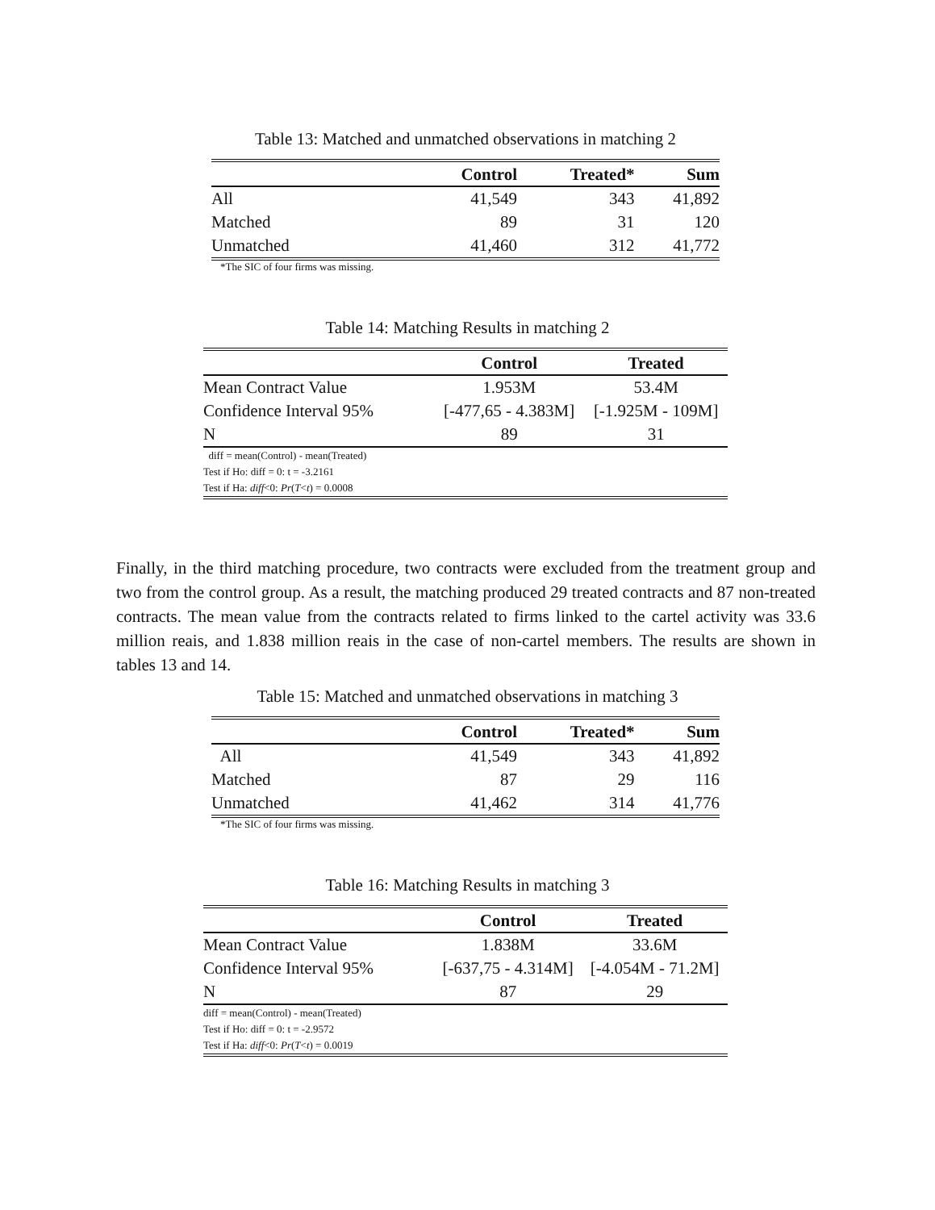Table 13: Matched and unmatched observations in matching 2
| | Control | Treated* | Sum |
| --- | --- | --- | --- |
| All | 41,549 | 343 | 41,892 |
| Matched | 89 | 31 | 120 |
| Unmatched | 41,460 | 312 | 41,772 |
*The SIC of four firms was missing.
Table 14: Matching Results in matching 2
| | Control | Treated |
| --- | --- | --- |
| Mean Contract Value | 1.953M | 53.4M |
| Confidence Interval 95% | [-477,65 - 4.383M] | [-1.925M - 109M] |
| N | 89 | 31 |
| diff = mean(Control) - mean(Treated) | | |
| Test if Ho: diff = 0: t = -3.2161 | | |
| Test if Ha: diff <0: Pr ( T < t ) = 0.0008 | | |
Finally, in the third matching procedure, two contracts were excluded from the treatment group and two from the control group. As a result, the matching produced 29 treated contracts and 87 non-treated contracts. The mean value from the contracts related to firms linked to the cartel activity was 33.6 million reais, and 1.838 million reais in the case of non-cartel members. The results are shown in tables 13 and 14.
Table 15: Matched and unmatched observations in matching 3
| | Control | Treated* | Sum |
| --- | --- | --- | --- |
| All | 41,549 | 343 | 41,892 |
| Matched | 87 | 29 | 116 |
| Unmatched | 41,462 | 314 | 41,776 |
*The SIC of four firms was missing.
Table 16: Matching Results in matching 3
| | Control | Treated |
| --- | --- | --- |
| Mean Contract Value | 1.838M | 33.6M |
| Confidence Interval 95% | [-637,75 - 4.314M] | [-4.054M - 71.2M] |
| N | 87 | 29 |
| diff = mean(Control) - mean(Treated) | | |
| Test if Ho: diff = 0: t = -2.9572 | | |
| Test if Ha: diff <0: Pr ( T < t ) = 0.0019 | | |